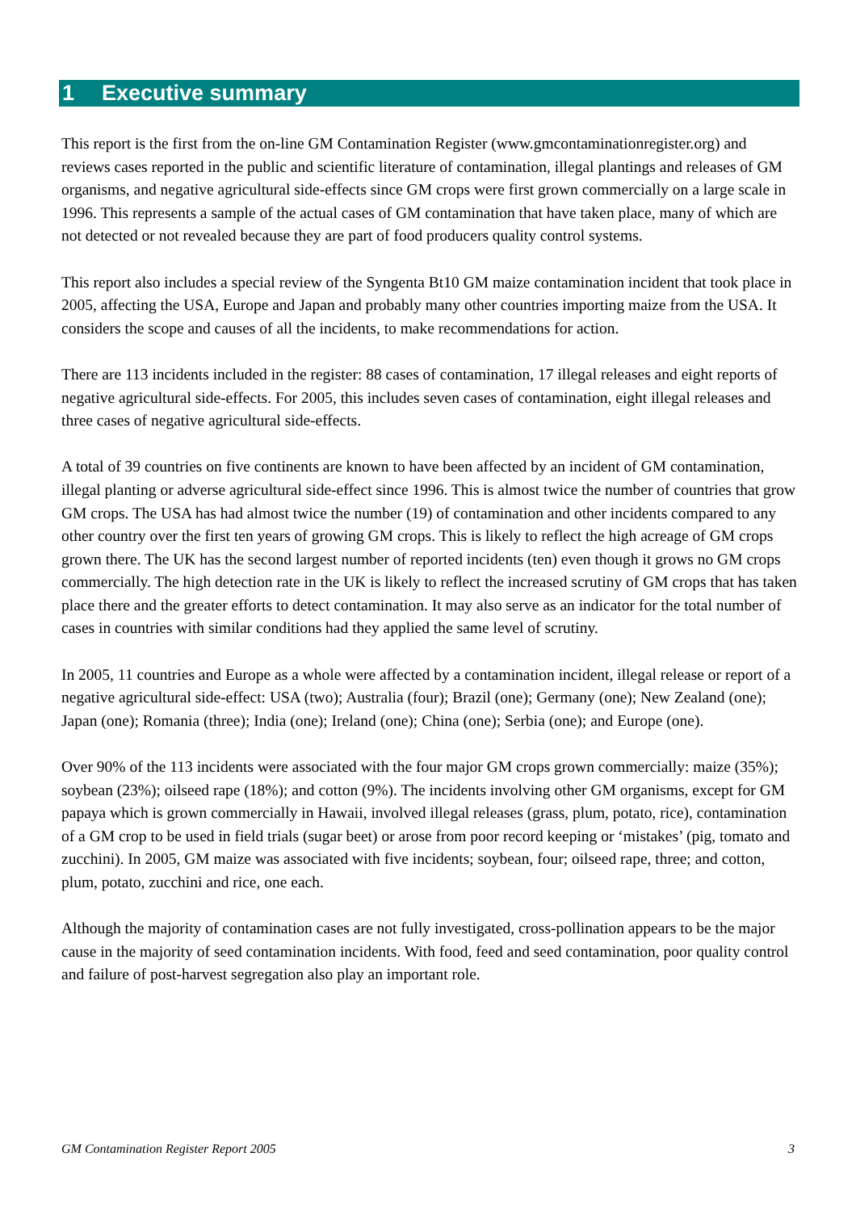1 Executive summary
This report is the first from the on-line GM Contamination Register (www.gmcontaminationregister.org) and reviews cases reported in the public and scientific literature of contamination, illegal plantings and releases of GM organisms, and negative agricultural side-effects since GM crops were first grown commercially on a large scale in 1996. This represents a sample of the actual cases of GM contamination that have taken place, many of which are not detected or not revealed because they are part of food producers quality control systems.
This report also includes a special review of the Syngenta Bt10 GM maize contamination incident that took place in 2005, affecting the USA, Europe and Japan and probably many other countries importing maize from the USA. It considers the scope and causes of all the incidents, to make recommendations for action.
There are 113 incidents included in the register: 88 cases of contamination, 17 illegal releases and eight reports of negative agricultural side-effects. For 2005, this includes seven cases of contamination, eight illegal releases and three cases of negative agricultural side-effects.
A total of 39 countries on five continents are known to have been affected by an incident of GM contamination, illegal planting or adverse agricultural side-effect since 1996. This is almost twice the number of countries that grow GM crops. The USA has had almost twice the number (19) of contamination and other incidents compared to any other country over the first ten years of growing GM crops. This is likely to reflect the high acreage of GM crops grown there. The UK has the second largest number of reported incidents (ten) even though it grows no GM crops commercially. The high detection rate in the UK is likely to reflect the increased scrutiny of GM crops that has taken place there and the greater efforts to detect contamination. It may also serve as an indicator for the total number of cases in countries with similar conditions had they applied the same level of scrutiny.
In 2005, 11 countries and Europe as a whole were affected by a contamination incident, illegal release or report of a negative agricultural side-effect: USA (two); Australia (four); Brazil (one); Germany (one); New Zealand (one); Japan (one); Romania (three); India (one); Ireland (one); China (one); Serbia (one); and Europe (one).
Over 90% of the 113 incidents were associated with the four major GM crops grown commercially: maize (35%); soybean (23%); oilseed rape (18%); and cotton (9%). The incidents involving other GM organisms, except for GM papaya which is grown commercially in Hawaii, involved illegal releases (grass, plum, potato, rice), contamination of a GM crop to be used in field trials (sugar beet) or arose from poor record keeping or ‘mistakes’ (pig, tomato and zucchini). In 2005, GM maize was associated with five incidents; soybean, four; oilseed rape, three; and cotton, plum, potato, zucchini and rice, one each.
Although the majority of contamination cases are not fully investigated, cross-pollination appears to be the major cause in the majority of seed contamination incidents. With food, feed and seed contamination, poor quality control and failure of post-harvest segregation also play an important role.
GM Contamination Register Report 2005 3